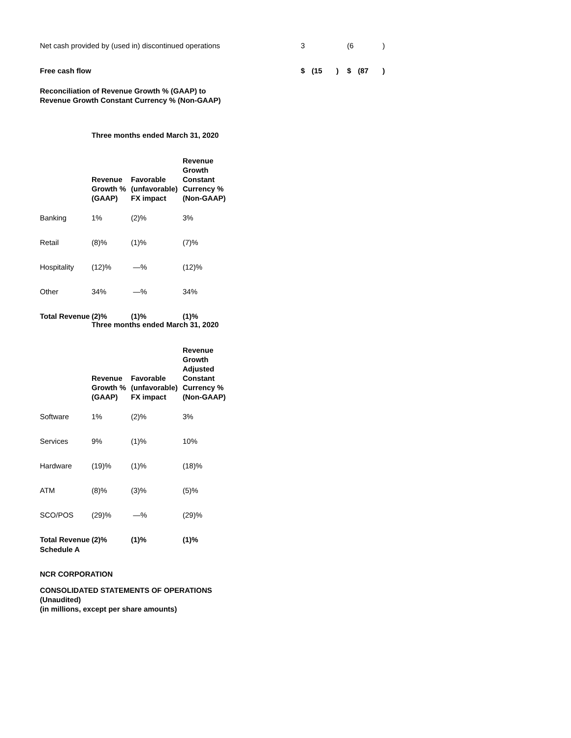| Net cash provided by (used in) discontinued operations | 3 | | | (6 | | ) |
| Free cash flow | $ | (15 | ) | $ | (87 | ) |
Reconciliation of Revenue Growth % (GAAP) to
Revenue Growth Constant Currency % (Non-GAAP)
Three months ended March 31, 2020
| | Revenue Growth % (GAAP) | Favorable (unfavorable) FX impact | Revenue Growth Constant Currency % (Non-GAAP) |
| --- | --- | --- | --- |
| Banking | 1% | (2)% | 3% |
| Retail | (8)% | (1)% | (7)% |
| Hospitality | (12)% | —% | (12)% |
| Other | 34% | —% | 34% |
| Total Revenue | (2)% | (1)% | (1)% |
Three months ended March 31, 2020
| | Revenue Growth % (GAAP) | Favorable (unfavorable) FX impact | Revenue Growth Adjusted Constant Currency % (Non-GAAP) |
| --- | --- | --- | --- |
| Software | 1% | (2)% | 3% |
| Services | 9% | (1)% | 10% |
| Hardware | (19)% | (1)% | (18)% |
| ATM | (8)% | (3)% | (5)% |
| SCO/POS | (29)% | —% | (29)% |
| Total Revenue | (2)% | (1)% | (1)% |
Schedule A
NCR CORPORATION
CONSOLIDATED STATEMENTS OF OPERATIONS
(Unaudited)
(in millions, except per share amounts)